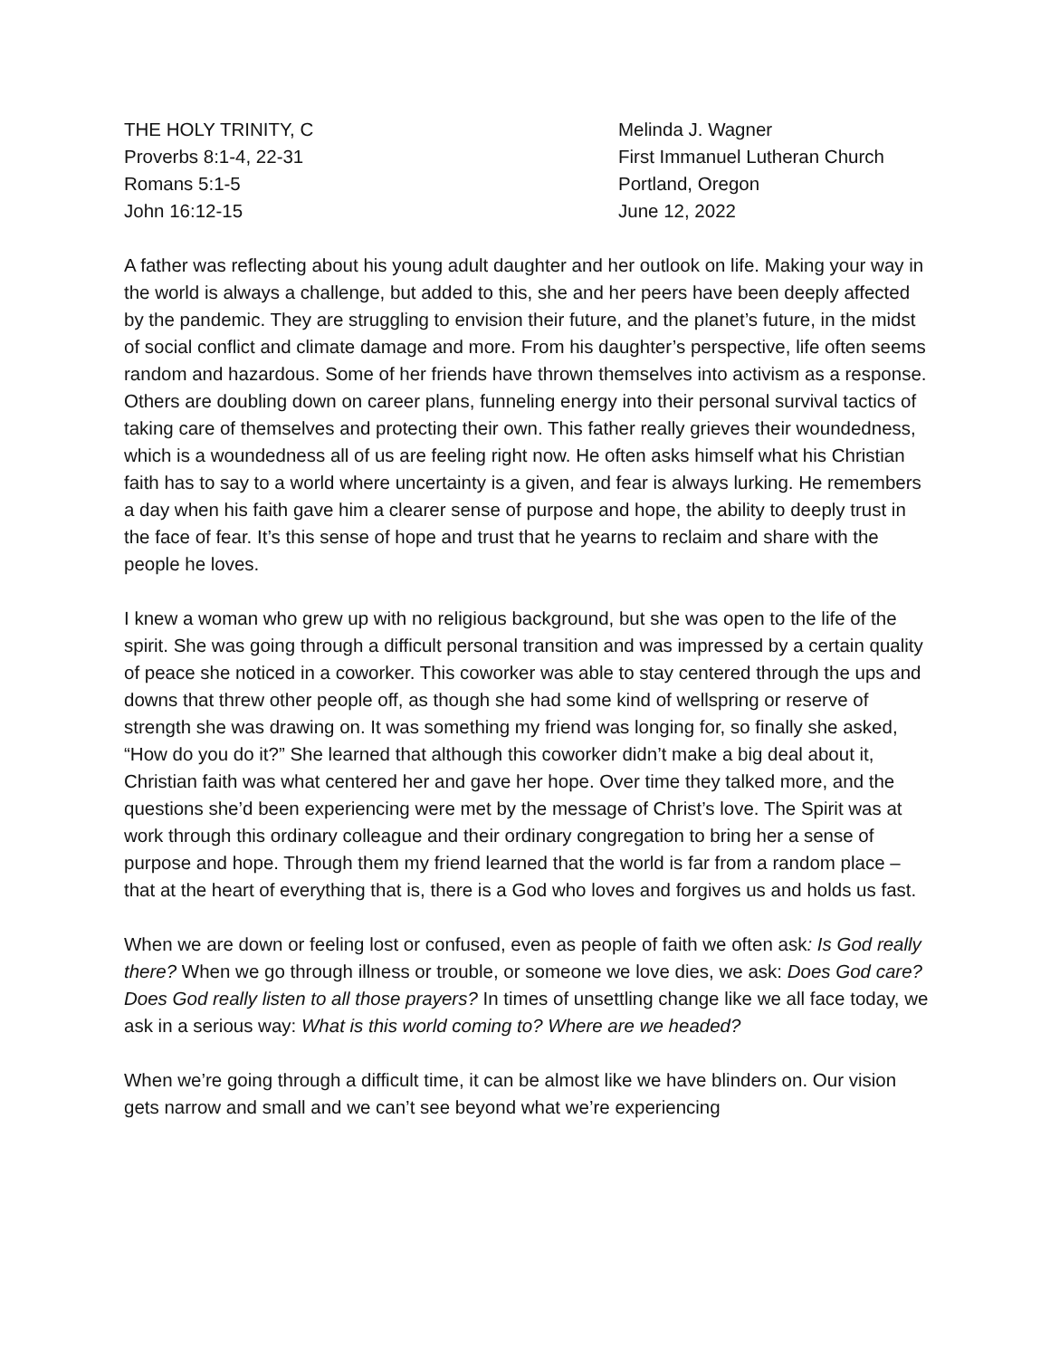THE HOLY TRINITY, C
Proverbs 8:1-4, 22-31
Romans 5:1-5
John 16:12-15
Melinda J. Wagner
First Immanuel Lutheran Church
Portland, Oregon
June 12, 2022
A father was reflecting about his young adult daughter and her outlook on life. Making your way in the world is always a challenge, but added to this, she and her peers have been deeply affected by the pandemic. They are struggling to envision their future, and the planet’s future, in the midst of social conflict and climate damage and more. From his daughter’s perspective, life often seems random and hazardous. Some of her friends have thrown themselves into activism as a response. Others are doubling down on career plans, funneling energy into their personal survival tactics of taking care of themselves and protecting their own. This father really grieves their woundedness, which is a woundedness all of us are feeling right now. He often asks himself what his Christian faith has to say to a world where uncertainty is a given, and fear is always lurking. He remembers a day when his faith gave him a clearer sense of purpose and hope, the ability to deeply trust in the face of fear. It’s this sense of hope and trust that he yearns to reclaim and share with the people he loves.
I knew a woman who grew up with no religious background, but she was open to the life of the spirit. She was going through a difficult personal transition and was impressed by a certain quality of peace she noticed in a coworker. This coworker was able to stay centered through the ups and downs that threw other people off, as though she had some kind of wellspring or reserve of strength she was drawing on. It was something my friend was longing for, so finally she asked, “How do you do it?” She learned that although this coworker didn’t make a big deal about it, Christian faith was what centered her and gave her hope. Over time they talked more, and the questions she’d been experiencing were met by the message of Christ’s love. The Spirit was at work through this ordinary colleague and their ordinary congregation to bring her a sense of purpose and hope. Through them my friend learned that the world is far from a random place – that at the heart of everything that is, there is a God who loves and forgives us and holds us fast.
When we are down or feeling lost or confused, even as people of faith we often ask: Is God really there? When we go through illness or trouble, or someone we love dies, we ask: Does God care? Does God really listen to all those prayers? In times of unsettling change like we all face today, we ask in a serious way: What is this world coming to? Where are we headed?
When we’re going through a difficult time, it can be almost like we have blinders on. Our vision gets narrow and small and we can’t see beyond what we’re experiencing